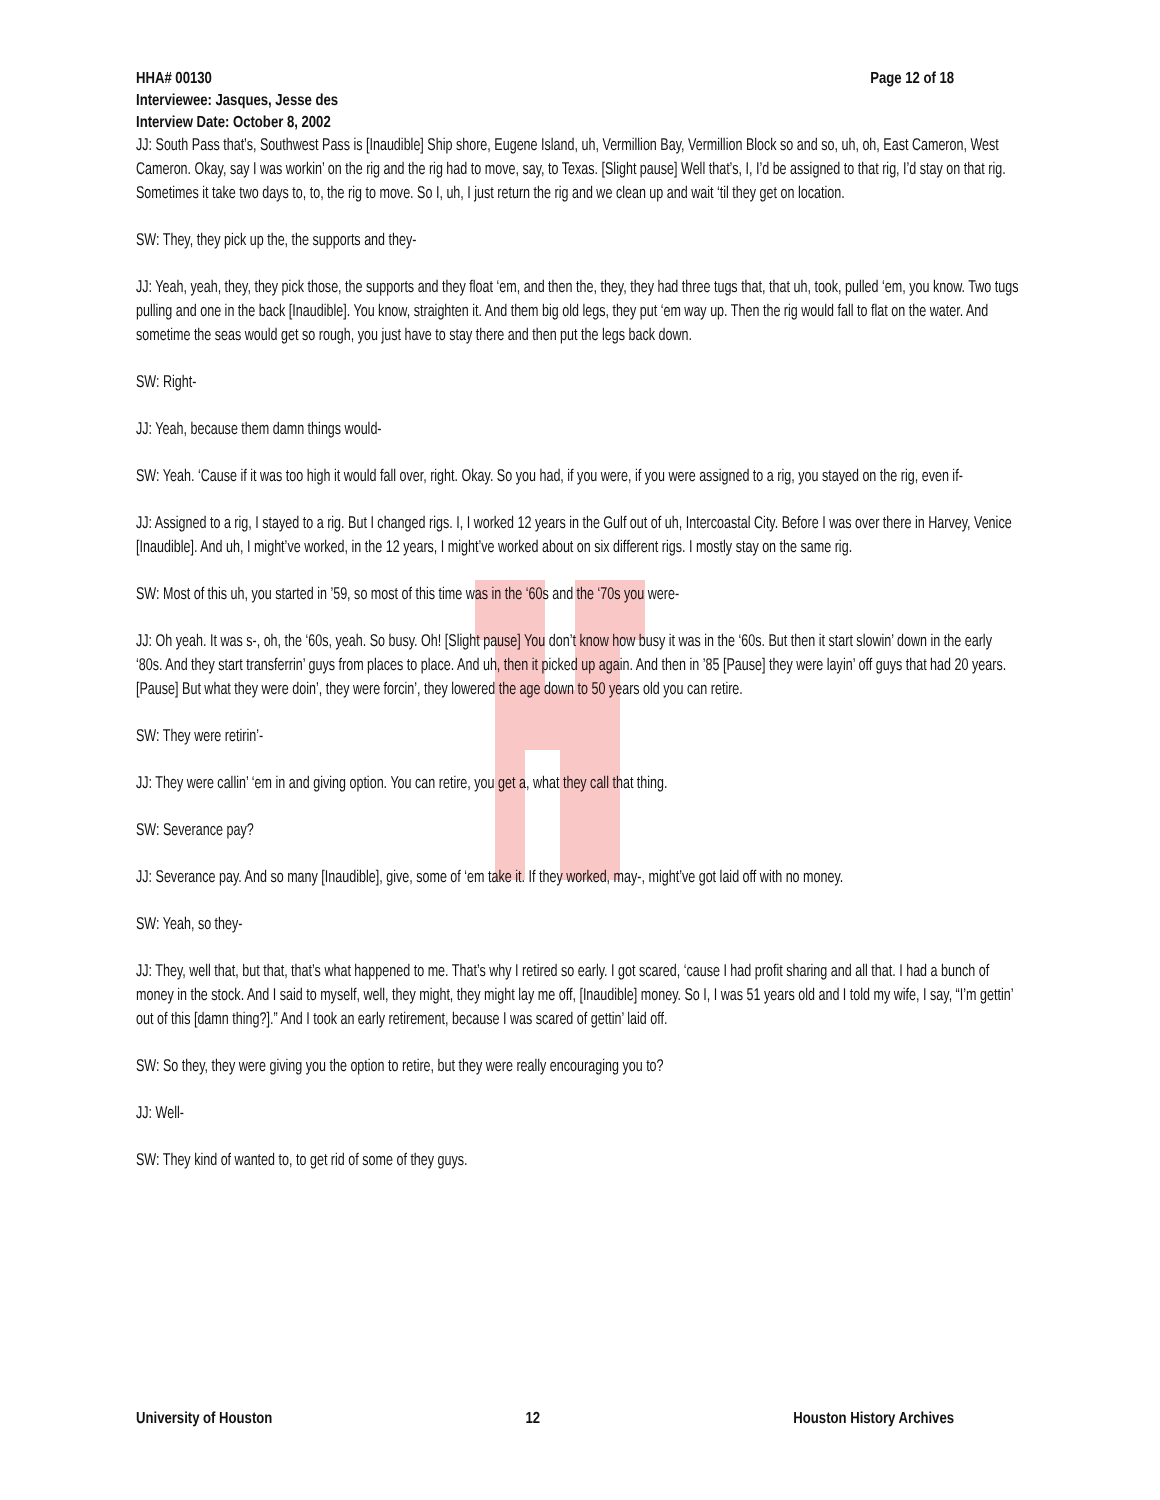HHA# 00130 Page 12 of 18
Interviewee: Jasques, Jesse des
Interview Date: October 8, 2002
JJ: South Pass that’s, Southwest Pass is [Inaudible] Ship shore, Eugene Island, uh, Vermillion Bay, Vermillion Block so and so, uh, oh, East Cameron, West Cameron. Okay, say I was workin’ on the rig and the rig had to move, say, to Texas. [Slight pause] Well that’s, I, I’d be assigned to that rig, I’d stay on that rig. Sometimes it take two days to, to, the rig to move. So I, uh, I just return the rig and we clean up and wait ‘til they get on location.
SW: They, they pick up the, the supports and they-
JJ: Yeah, yeah, they, they pick those, the supports and they float ‘em, and then the, they, they had three tugs that, that uh, took, pulled ‘em, you know. Two tugs pulling and one in the back [Inaudible]. You know, straighten it. And them big old legs, they put ‘em way up. Then the rig would fall to flat on the water. And sometime the seas would get so rough, you just have to stay there and then put the legs back down.
SW: Right-
JJ: Yeah, because them damn things would-
SW: Yeah. ‘Cause if it was too high it would fall over, right. Okay. So you had, if you were, if you were assigned to a rig, you stayed on the rig, even if-
JJ: Assigned to a rig, I stayed to a rig. But I changed rigs. I, I worked 12 years in the Gulf out of uh, Intercoastal City. Before I was over there in Harvey, Venice [Inaudible]. And uh, I might’ve worked, in the 12 years, I might’ve worked about on six different rigs. I mostly stay on the same rig.
SW: Most of this uh, you started in ’59, so most of this time was in the ‘60s and the ‘70s you were-
JJ: Oh yeah. It was s-, oh, the ‘60s, yeah. So busy. Oh! [Slight pause] You don’t know how busy it was in the ‘60s. But then it start slowin’ down in the early ‘80s. And they start transferrin’ guys from places to place. And uh, then it picked up again. And then in ’85 [Pause] they were layin’ off guys that had 20 years. [Pause] But what they were doin’, they were forcin’, they lowered the age down to 50 years old you can retire.
SW: They were retirin’-
JJ: They were callin’ ‘em in and giving option. You can retire, you get a, what they call that thing.
SW: Severance pay?
JJ: Severance pay. And so many [Inaudible], give, some of ‘em take it. If they worked, may-, might’ve got laid off with no money.
SW: Yeah, so they-
JJ: They, well that, but that, that’s what happened to me. That’s why I retired so early. I got scared, ‘cause I had profit sharing and all that. I had a bunch of money in the stock. And I said to myself, well, they might, they might lay me off, [Inaudible] money. So I, I was 51 years old and I told my wife, I say, “I’m gettin’ out of this [damn thing?].” And I took an early retirement, because I was scared of gettin’ laid off.
SW: So they, they were giving you the option to retire, but they were really encouraging you to?
JJ: Well-
SW: They kind of wanted to, to get rid of some of they guys.
University of Houston 12 Houston History Archives